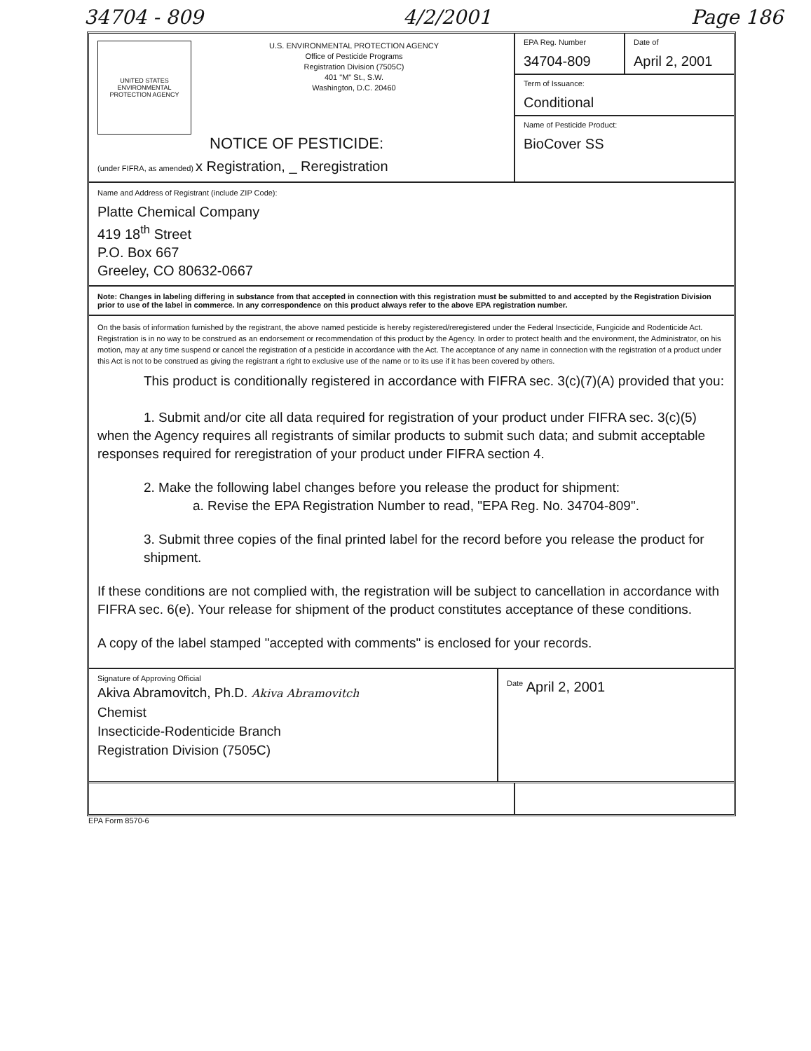34704 - 809 4/2/2001 Page 186
UNITED STATES ENVIRONMENTAL PROTECTION AGENCY
U.S. ENVIRONMENTAL PROTECTION AGENCY
Office of Pesticide Programs
Registration Division (7505C)
401 "M" St., S.W.
Washington, D.C. 20460
NOTICE OF PESTICIDE:
(under FIFRA, as amended) x Registration, _ Reregistration
EPA Reg. Number
34704-809
Date of
April 2, 2001
Term of Issuance:
Conditional
Name of Pesticide Product:
BioCover SS
Name and Address of Registrant (include ZIP Code):
Platte Chemical Company
419 18<sup>th</sup> Street
P.O. Box 667
Greeley, CO 80632-0667
Note: Changes in labeling differing in substance from that accepted in connection with this registration must be submitted to and accepted by the Registration Division prior to use of the label in commerce. In any correspondence on this product always refer to the above EPA registration number.
On the basis of information furnished by the registrant, the above named pesticide is hereby registered/reregistered under the Federal Insecticide, Fungicide and Rodenticide Act.
Registration is in no way to be construed as an endorsement or recommendation of this product by the Agency. In order to protect health and the environment, the Administrator, on his motion, may at any time suspend or cancel the registration of a pesticide in accordance with the Act. The acceptance of any name in connection with the registration of a product under this Act is not to be construed as giving the registrant a right to exclusive use of the name or to its use if it has been covered by others.
This product is conditionally registered in accordance with FIFRA sec. 3(c)(7)(A) provided that you:
1. Submit and/or cite all data required for registration of your product under FIFRA sec. 3(c)(5) when the Agency requires all registrants of similar products to submit such data; and submit acceptable responses required for reregistration of your product under FIFRA section 4.
2. Make the following label changes before you release the product for shipment:
a. Revise the EPA Registration Number to read, "EPA Reg. No. 34704-809".
3. Submit three copies of the final printed label for the record before you release the product for shipment.
If these conditions are not complied with, the registration will be subject to cancellation in accordance with FIFRA sec. 6(e). Your release for shipment of the product constitutes acceptance of these conditions.
A copy of the label stamped "accepted with comments" is enclosed for your records.
Signature of Approving Official
Akiva Abramovitch, Ph.D. Akiva Abramovitch
Chemist
Insecticide-Rodenticide Branch
Registration Division (7505C)
<sup>Date</sup> April 2, 2001
EPA Form 8570-6